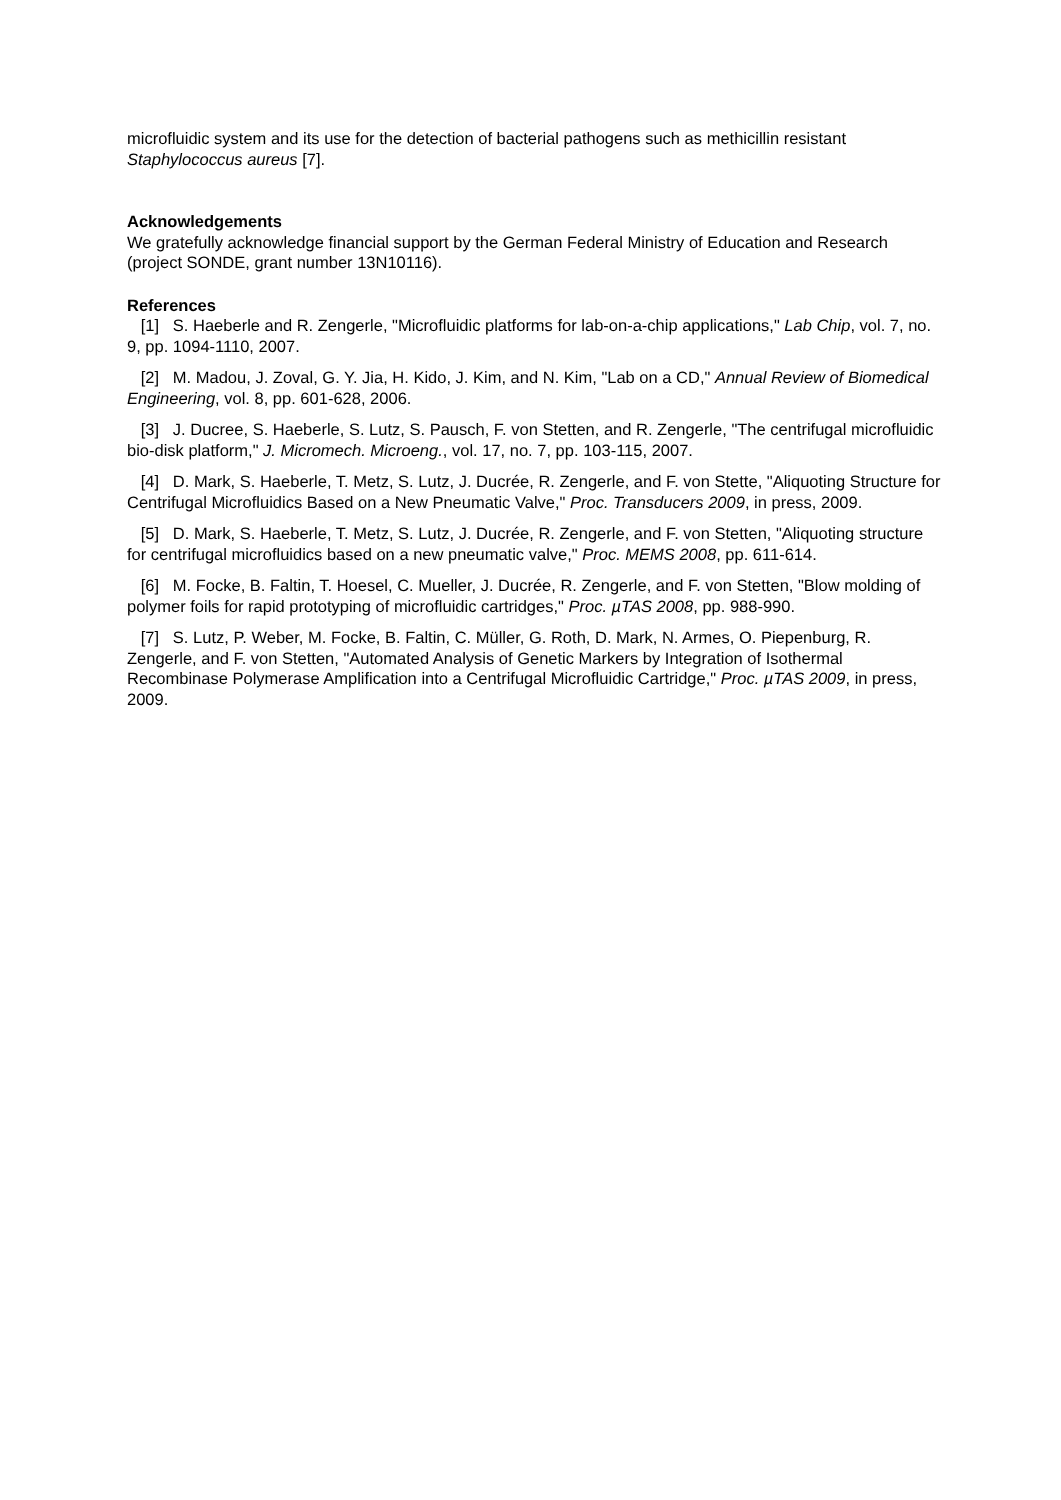microfluidic system and its use for the detection of bacterial pathogens such as methicillin resistant Staphylococcus aureus [7].
Acknowledgements
We gratefully acknowledge financial support by the German Federal Ministry of Education and Research (project SONDE, grant number 13N10116).
References
[1] S. Haeberle and R. Zengerle, "Microfluidic platforms for lab-on-a-chip applications," Lab Chip, vol. 7, no. 9, pp. 1094-1110, 2007.
[2] M. Madou, J. Zoval, G. Y. Jia, H. Kido, J. Kim, and N. Kim, "Lab on a CD," Annual Review of Biomedical Engineering, vol. 8, pp. 601-628, 2006.
[3] J. Ducree, S. Haeberle, S. Lutz, S. Pausch, F. von Stetten, and R. Zengerle, "The centrifugal microfluidic bio-disk platform," J. Micromech. Microeng., vol. 17, no. 7, pp. 103-115, 2007.
[4] D. Mark, S. Haeberle, T. Metz, S. Lutz, J. Ducrée, R. Zengerle, and F. von Stette, "Aliquoting Structure for Centrifugal Microfluidics Based on a New Pneumatic Valve," Proc. Transducers 2009, in press, 2009.
[5] D. Mark, S. Haeberle, T. Metz, S. Lutz, J. Ducrée, R. Zengerle, and F. von Stetten, "Aliquoting structure for centrifugal microfluidics based on a new pneumatic valve," Proc. MEMS 2008, pp. 611-614.
[6] M. Focke, B. Faltin, T. Hoesel, C. Mueller, J. Ducrée, R. Zengerle, and F. von Stetten, "Blow molding of polymer foils for rapid prototyping of microfluidic cartridges," Proc. µTAS 2008, pp. 988-990.
[7] S. Lutz, P. Weber, M. Focke, B. Faltin, C. Müller, G. Roth, D. Mark, N. Armes, O. Piepenburg, R. Zengerle, and F. von Stetten, "Automated Analysis of Genetic Markers by Integration of Isothermal Recombinase Polymerase Amplification into a Centrifugal Microfluidic Cartridge," Proc. µTAS 2009, in press, 2009.